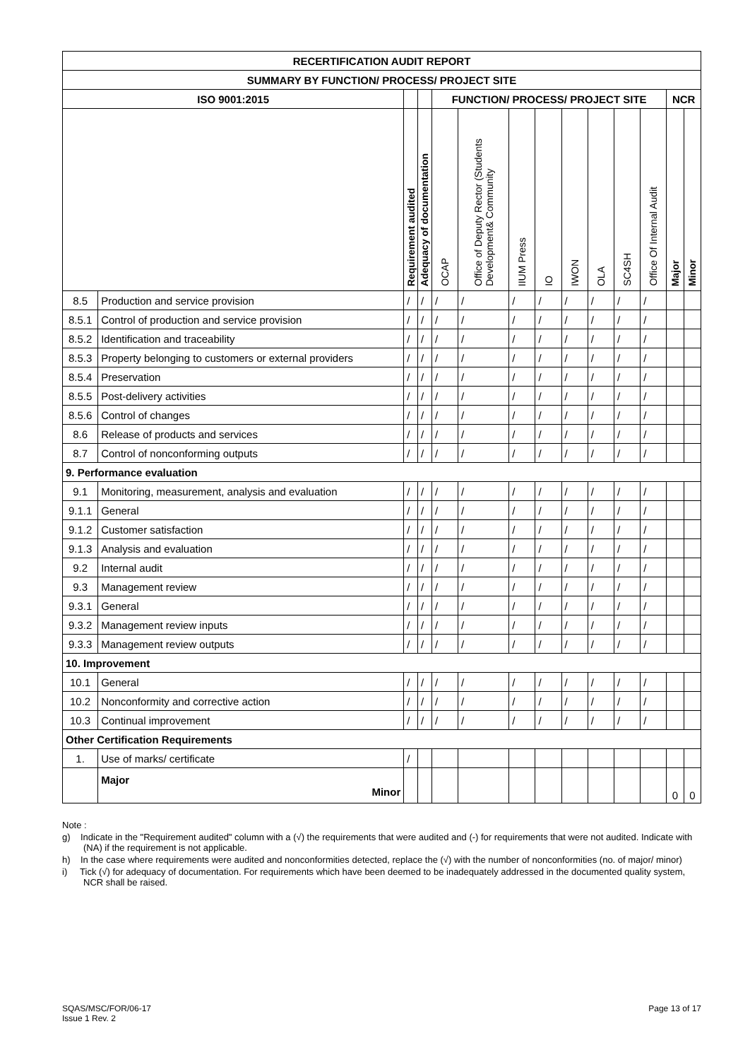| RECERTIFICATION AUDIT REPORT | | | | | | | | | | | | | |
| --- | --- | --- | --- | --- | --- | --- | --- | --- | --- | --- | --- | --- | --- |
| SUMMARY BY FUNCTION/ PROCESS/ PROJECT SITE | | | | | | | | | | | | | |
| ISO 9001:2015 | | | | FUNCTION/ PROCESS/ PROJECT SITE | | | | | | | | NCR | |
| | | Requirement audited | Adequacy of documentation | OCAP | Office of Deputy Rector (Students Development& Community | IIUM Press | IO | IWON | OLA | SC4SH | Office Of Internal Audit | Major | Minor |
| 8.5 | Production and service provision | / | / | / | / | / | / | / | / | / | / | | |
| 8.5.1 | Control of production and service provision | / | / | / | / | / | / | / | / | / | / | | |
| 8.5.2 | Identification and traceability | / | / | / | / | / | / | / | / | / | / | | |
| 8.5.3 | Property belonging to customers or external providers | / | / | / | / | / | / | / | / | / | / | | |
| 8.5.4 | Preservation | / | / | / | / | / | / | / | / | / | / | | |
| 8.5.5 | Post-delivery activities | / | / | / | / | / | / | / | / | / | / | | |
| 8.5.6 | Control of changes | / | / | / | / | / | / | / | / | / | / | | |
| 8.6 | Release of products and services | / | / | / | / | / | / | / | / | / | / | | |
| 8.7 | Control of nonconforming outputs | / | / | / | / | / | / | / | / | / | / | | |
| 9. Performance evaluation | | | | | | | | | | | | | |
| 9.1 | Monitoring, measurement, analysis and evaluation | / | / | / | / | / | / | / | / | / | / | | |
| 9.1.1 | General | / | / | / | / | / | / | / | / | / | / | | |
| 9.1.2 | Customer satisfaction | / | / | / | / | / | / | / | / | / | / | | |
| 9.1.3 | Analysis and evaluation | / | / | / | / | / | / | / | / | / | / | | |
| 9.2 | Internal audit | / | / | / | / | / | / | / | / | / | / | | |
| 9.3 | Management review | / | / | / | / | / | / | / | / | / | / | | |
| 9.3.1 | General | / | / | / | / | / | / | / | / | / | / | | |
| 9.3.2 | Management review inputs | / | / | / | / | / | / | / | / | / | / | | |
| 9.3.3 | Management review outputs | / | / | / | / | / | / | / | / | / | / | | |
| 10. Improvement | | | | | | | | | | | | | |
| 10.1 | General | / | / | / | / | / | / | / | / | / | / | | |
| 10.2 | Nonconformity and corrective action | / | / | / | / | / | / | / | / | / | / | | |
| 10.3 | Continual improvement | / | / | / | / | / | / | / | / | / | / | | |
| Other Certification Requirements | | | | | | | | | | | | | |
| 1. | Use of marks/ certificate | / | | | | | | | | | | | |
| | Major Minor | | | | | | | | | | | 0 | 0 |
Note :
g) Indicate in the "Requirement audited" column with a (√) the requirements that were audited and (-) for requirements that were not audited. Indicate with (NA) if the requirement is not applicable.
h) In the case where requirements were audited and nonconformities detected, replace the (√) with the number of nonconformities (no. of major/ minor)
i) Tick (√) for adequacy of documentation. For requirements which have been deemed to be inadequately addressed in the documented quality system, NCR shall be raised.
SQAS/MSC/FOR/06-17
Issue 1 Rev. 2
Page 13 of 17